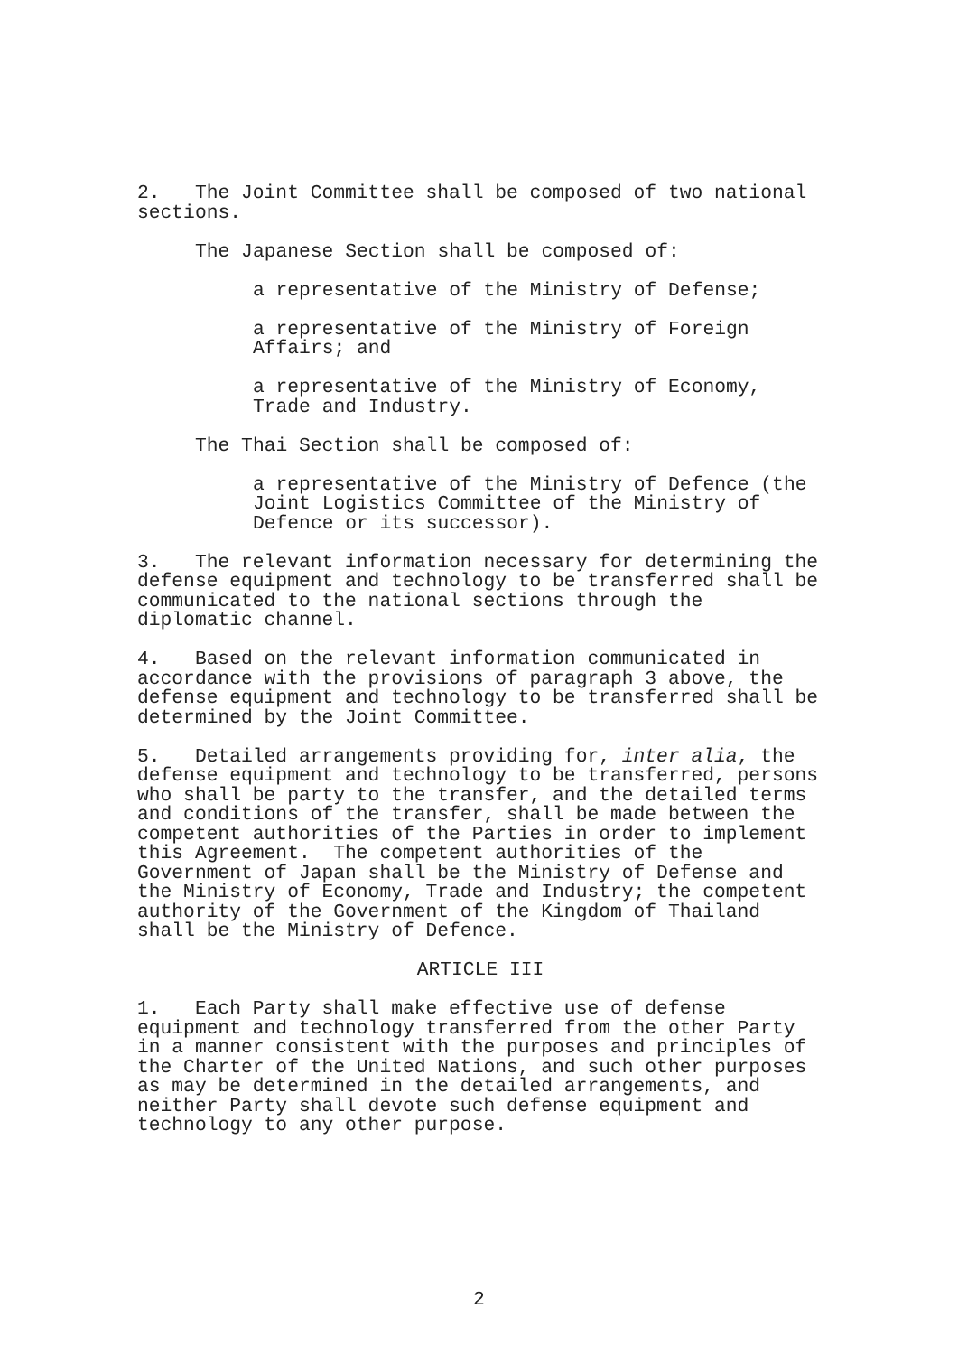2. The Joint Committee shall be composed of two national sections.
The Japanese Section shall be composed of:
a representative of the Ministry of Defense;
a representative of the Ministry of Foreign Affairs; and
a representative of the Ministry of Economy, Trade and Industry.
The Thai Section shall be composed of:
a representative of the Ministry of Defence (the Joint Logistics Committee of the Ministry of Defence or its successor).
3. The relevant information necessary for determining the defense equipment and technology to be transferred shall be communicated to the national sections through the diplomatic channel.
4. Based on the relevant information communicated in accordance with the provisions of paragraph 3 above, the defense equipment and technology to be transferred shall be determined by the Joint Committee.
5. Detailed arrangements providing for, inter alia, the defense equipment and technology to be transferred, persons who shall be party to the transfer, and the detailed terms and conditions of the transfer, shall be made between the competent authorities of the Parties in order to implement this Agreement. The competent authorities of the Government of Japan shall be the Ministry of Defense and the Ministry of Economy, Trade and Industry; the competent authority of the Government of the Kingdom of Thailand shall be the Ministry of Defence.
ARTICLE III
1. Each Party shall make effective use of defense equipment and technology transferred from the other Party in a manner consistent with the purposes and principles of the Charter of the United Nations, and such other purposes as may be determined in the detailed arrangements, and neither Party shall devote such defense equipment and technology to any other purpose.
2